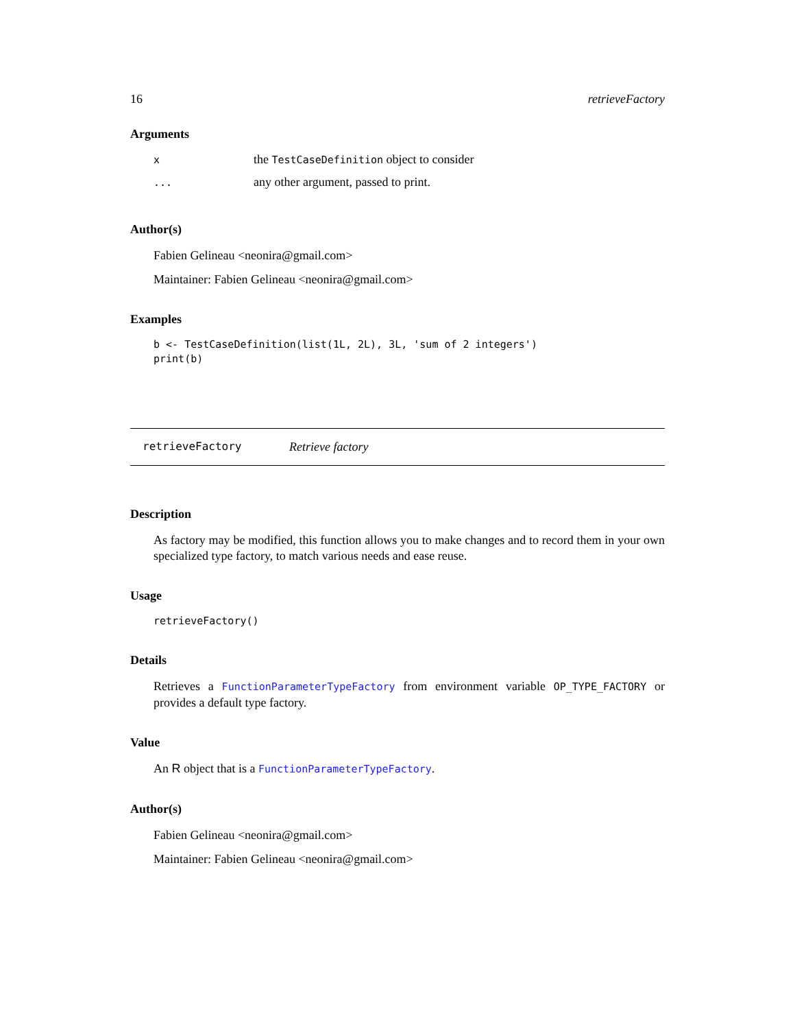16 retrieveFactory
Arguments
| x | the TestCaseDefinition object to consider |
| ... | any other argument, passed to print. |
Author(s)
Fabien Gelineau <neonira@gmail.com>
Maintainer: Fabien Gelineau <neonira@gmail.com>
Examples
b <- TestCaseDefinition(list(1L, 2L), 3L, 'sum of 2 integers')
print(b)
retrieveFactory Retrieve factory
Description
As factory may be modified, this function allows you to make changes and to record them in your own specialized type factory, to match various needs and ease reuse.
Usage
retrieveFactory()
Details
Retrieves a FunctionParameterTypeFactory from environment variable OP_TYPE_FACTORY or provides a default type factory.
Value
An R object that is a FunctionParameterTypeFactory.
Author(s)
Fabien Gelineau <neonira@gmail.com>
Maintainer: Fabien Gelineau <neonira@gmail.com>